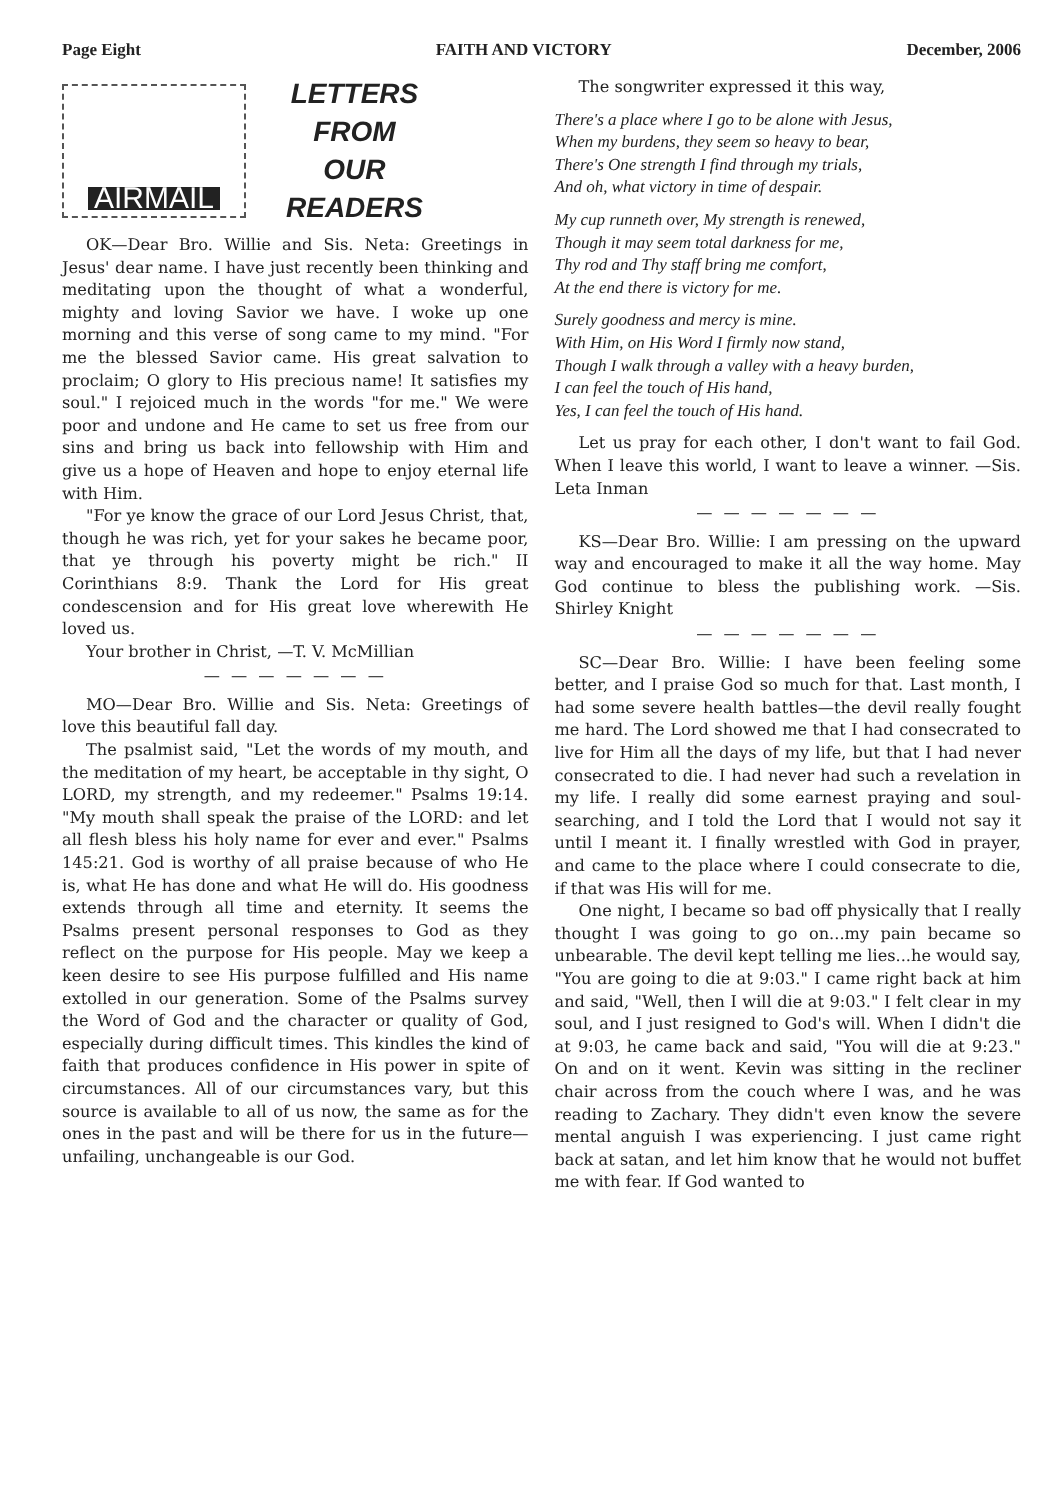Page Eight FAITH AND VICTORY December, 2006
AIRMAIL
LETTERS
FROM
OUR
READERS
OK—Dear Bro. Willie and Sis. Neta: Greetings in Jesus' dear name. I have just recently been thinking and meditating upon the thought of what a wonderful, mighty and loving Savior we have. I woke up one morning and this verse of song came to my mind. "For me the blessed Savior came. His great salvation to proclaim; O glory to His precious name! It satisfies my soul." I rejoiced much in the words "for me." We were poor and undone and He came to set us free from our sins and bring us back into fellowship with Him and give us a hope of Heaven and hope to enjoy eternal life with Him.
"For ye know the grace of our Lord Jesus Christ, that, though he was rich, yet for your sakes he became poor, that ye through his poverty might be rich." II Corinthians 8:9. Thank the Lord for His great condescension and for His great love wherewith He loved us.
Your brother in Christ, —T. V. McMillian
— — — — — — —
MO—Dear Bro. Willie and Sis. Neta: Greetings of love this beautiful fall day.
The psalmist said, "Let the words of my mouth, and the meditation of my heart, be acceptable in thy sight, O LORD, my strength, and my redeemer." Psalms 19:14. "My mouth shall speak the praise of the LORD: and let all flesh bless his holy name for ever and ever." Psalms 145:21. God is worthy of all praise because of who He is, what He has done and what He will do. His goodness extends through all time and eternity. It seems the Psalms present personal responses to God as they reflect on the purpose for His people. May we keep a keen desire to see His purpose fulfilled and His name extolled in our generation. Some of the Psalms survey the Word of God and the character or quality of God, especially during difficult times. This kindles the kind of faith that produces confidence in His power in spite of circumstances. All of our circumstances vary, but this source is available to all of us now, the same as for the ones in the past and will be there for us in the future—unfailing, unchangeable is our God.
The songwriter expressed it this way,
There's a place where I go to be alone with Jesus,
When my burdens, they seem so heavy to bear,
There's One strength I find through my trials,
And oh, what victory in time of despair.
My cup runneth over, My strength is renewed,
Though it may seem total darkness for me,
Thy rod and Thy staff bring me comfort,
At the end there is victory for me.
Surely goodness and mercy is mine.
With Him, on His Word I firmly now stand,
Though I walk through a valley with a heavy burden,
I can feel the touch of His hand,
Yes, I can feel the touch of His hand.
Let us pray for each other, I don't want to fail God. When I leave this world, I want to leave a winner. —Sis. Leta Inman
— — — — — — —
KS—Dear Bro. Willie: I am pressing on the upward way and encouraged to make it all the way home. May God continue to bless the publishing work. —Sis. Shirley Knight
— — — — — — —
SC—Dear Bro. Willie: I have been feeling some better, and I praise God so much for that. Last month, I had some severe health battles—the devil really fought me hard. The Lord showed me that I had consecrated to live for Him all the days of my life, but that I had never consecrated to die. I had never had such a revelation in my life. I really did some earnest praying and soul-searching, and I told the Lord that I would not say it until I meant it. I finally wrestled with God in prayer, and came to the place where I could consecrate to die, if that was His will for me.
One night, I became so bad off physically that I really thought I was going to go on...my pain became so unbearable. The devil kept telling me lies...he would say, "You are going to die at 9:03." I came right back at him and said, "Well, then I will die at 9:03." I felt clear in my soul, and I just resigned to God's will. When I didn't die at 9:03, he came back and said, "You will die at 9:23." On and on it went. Kevin was sitting in the recliner chair across from the couch where I was, and he was reading to Zachary. They didn't even know the severe mental anguish I was experiencing. I just came right back at satan, and let him know that he would not buffet me with fear. If God wanted to